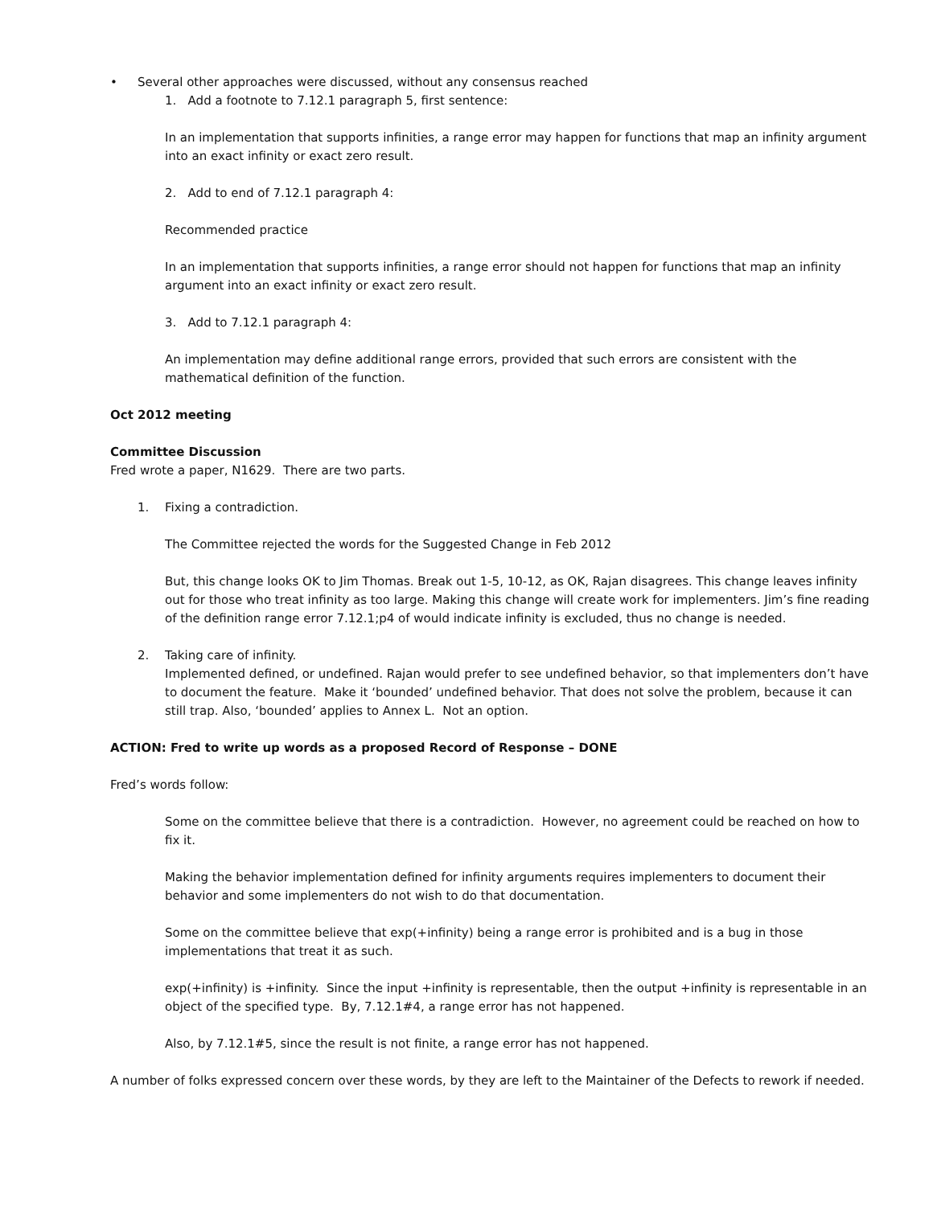• Several other approaches were discussed, without any consensus reached
1. Add a footnote to 7.12.1 paragraph 5, first sentence:
In an implementation that supports infinities, a range error may happen for functions that map an infinity argument into an exact infinity or exact zero result.
2. Add to end of 7.12.1 paragraph 4:
Recommended practice
In an implementation that supports infinities, a range error should not happen for functions that map an infinity argument into an exact infinity or exact zero result.
3. Add to 7.12.1 paragraph 4:
An implementation may define additional range errors, provided that such errors are consistent with the mathematical definition of the function.
Oct 2012 meeting
Committee Discussion
Fred wrote a paper, N1629. There are two parts.
1. Fixing a contradiction.
The Committee rejected the words for the Suggested Change in Feb 2012
But, this change looks OK to Jim Thomas. Break out 1-5, 10-12, as OK, Rajan disagrees. This change leaves infinity out for those who treat infinity as too large. Making this change will create work for implementers. Jim’s fine reading of the definition range error 7.12.1;p4 of would indicate infinity is excluded, thus no change is needed.
2. Taking care of infinity.
Implemented defined, or undefined. Rajan would prefer to see undefined behavior, so that implementers don’t have to document the feature. Make it ‘bounded’ undefined behavior. That does not solve the problem, because it can still trap. Also, ‘bounded’ applies to Annex L. Not an option.
ACTION: Fred to write up words as a proposed Record of Response – DONE
Fred’s words follow:
Some on the committee believe that there is a contradiction. However, no agreement could be reached on how to fix it.
Making the behavior implementation defined for infinity arguments requires implementers to document their behavior and some implementers do not wish to do that documentation.
Some on the committee believe that exp(+infinity) being a range error is prohibited and is a bug in those implementations that treat it as such.
exp(+infinity) is +infinity. Since the input +infinity is representable, then the output +infinity is representable in an object of the specified type. By, 7.12.1#4, a range error has not happened.
Also, by 7.12.1#5, since the result is not finite, a range error has not happened.
A number of folks expressed concern over these words, by they are left to the Maintainer of the Defects to rework if needed.